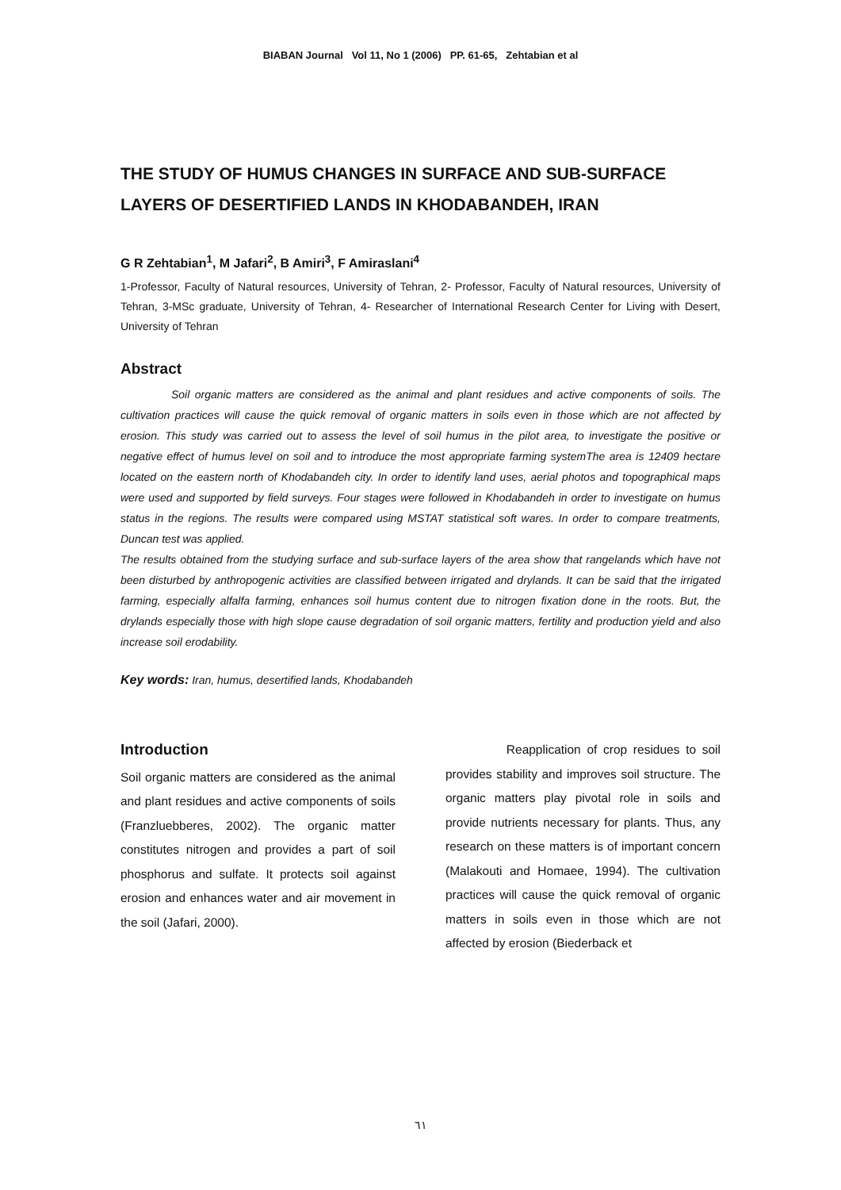BIABAN Journal Vol 11, No 1 (2006) PP. 61-65, Zehtabian et al
THE STUDY OF HUMUS CHANGES IN SURFACE AND SUB-SURFACE LAYERS OF DESERTIFIED LANDS IN KHODABANDEH, IRAN
G R Zehtabian<sup>1</sup>, M Jafari<sup>2</sup>, B Amiri<sup>3</sup>, F Amiraslani<sup>4</sup>
1-Professor, Faculty of Natural resources, University of Tehran, 2- Professor, Faculty of Natural resources, University of Tehran, 3-MSc graduate, University of Tehran, 4- Researcher of International Research Center for Living with Desert, University of Tehran
Abstract
Soil organic matters are considered as the animal and plant residues and active components of soils. The cultivation practices will cause the quick removal of organic matters in soils even in those which are not affected by erosion. This study was carried out to assess the level of soil humus in the pilot area, to investigate the positive or negative effect of humus level on soil and to introduce the most appropriate farming systemThe area is 12409 hectare located on the eastern north of Khodabandeh city. In order to identify land uses, aerial photos and topographical maps were used and supported by field surveys. Four stages were followed in Khodabandeh in order to investigate on humus status in the regions. The results were compared using MSTAT statistical soft wares. In order to compare treatments, Duncan test was applied.
The results obtained from the studying surface and sub-surface layers of the area show that rangelands which have not been disturbed by anthropogenic activities are classified between irrigated and drylands. It can be said that the irrigated farming, especially alfalfa farming, enhances soil humus content due to nitrogen fixation done in the roots. But, the drylands especially those with high slope cause degradation of soil organic matters, fertility and production yield and also increase soil erodability.
Key words: Iran, humus, desertified lands, Khodabandeh
Introduction
Soil organic matters are considered as the animal and plant residues and active components of soils (Franzluebberes, 2002). The organic matter constitutes nitrogen and provides a part of soil phosphorus and sulfate. It protects soil against erosion and enhances water and air movement in the soil (Jafari, 2000).
Reapplication of crop residues to soil provides stability and improves soil structure. The organic matters play pivotal role in soils and provide nutrients necessary for plants. Thus, any research on these matters is of important concern (Malakouti and Homaee, 1994). The cultivation practices will cause the quick removal of organic matters in soils even in those which are not affected by erosion (Biederback et
٦١